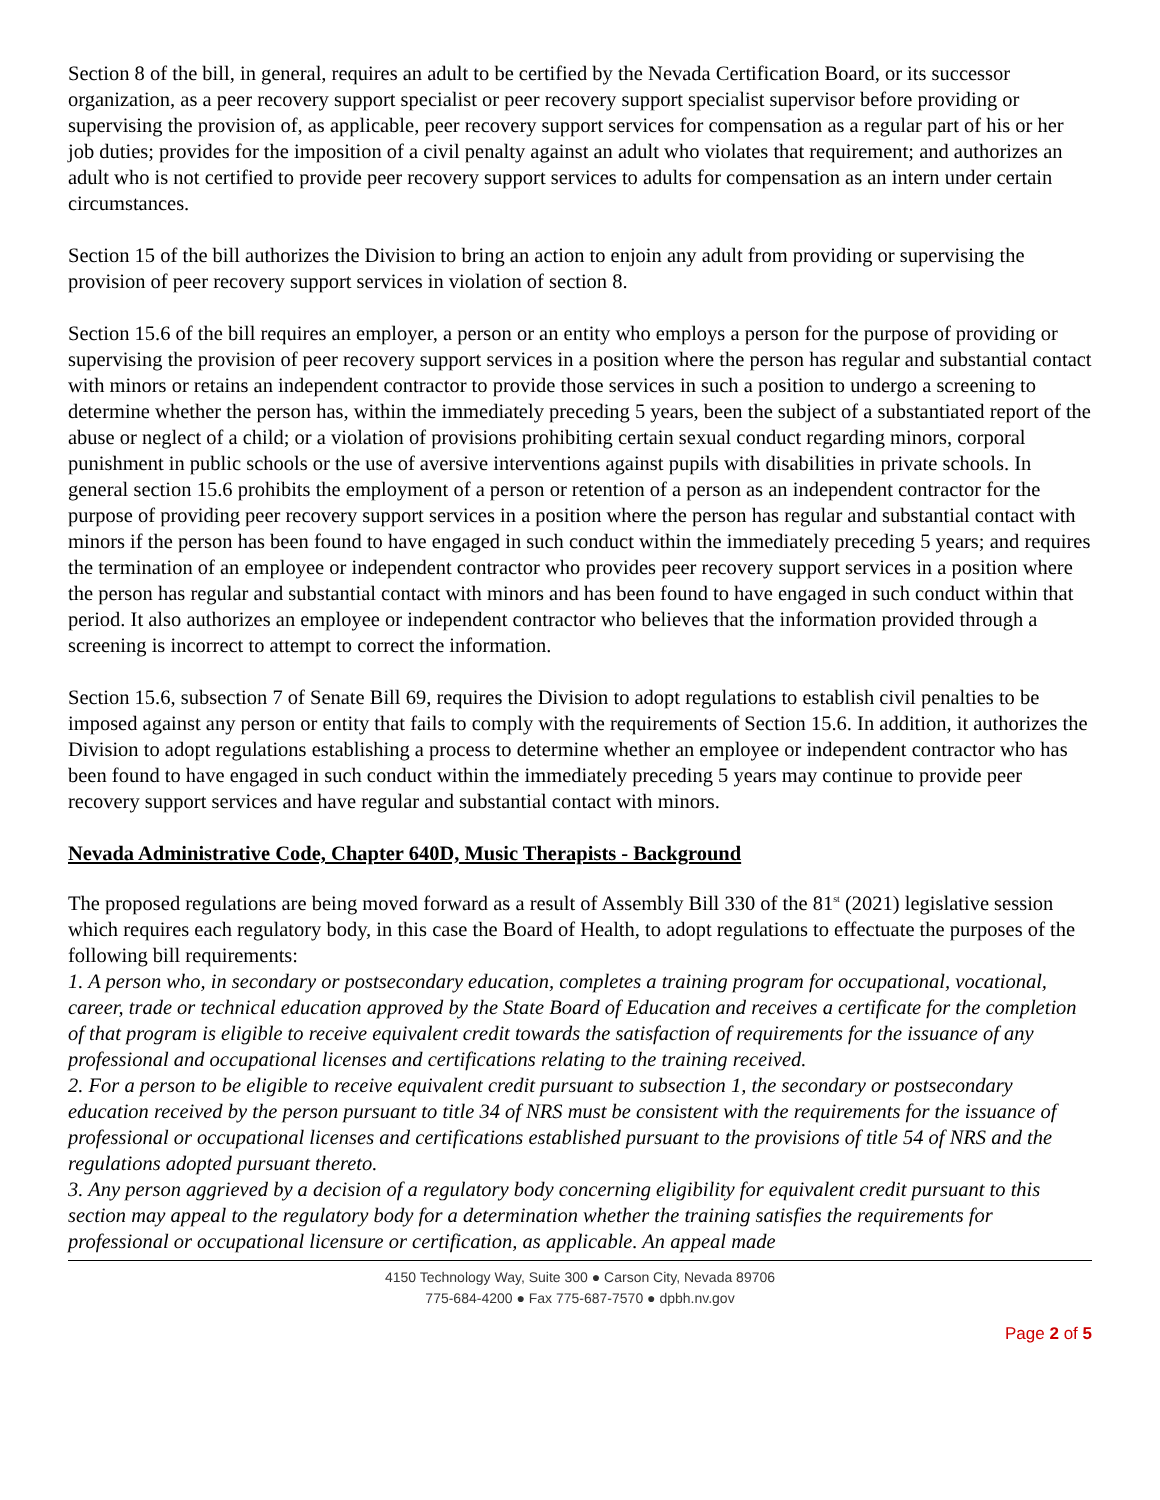Section 8 of the bill, in general, requires an adult to be certified by the Nevada Certification Board, or its successor organization, as a peer recovery support specialist or peer recovery support specialist supervisor before providing or supervising the provision of, as applicable, peer recovery support services for compensation as a regular part of his or her job duties; provides for the imposition of a civil penalty against an adult who violates that requirement; and authorizes an adult who is not certified to provide peer recovery support services to adults for compensation as an intern under certain circumstances.
Section 15 of the bill authorizes the Division to bring an action to enjoin any adult from providing or supervising the provision of peer recovery support services in violation of section 8.
Section 15.6 of the bill requires an employer, a person or an entity who employs a person for the purpose of providing or supervising the provision of peer recovery support services in a position where the person has regular and substantial contact with minors or retains an independent contractor to provide those services in such a position to undergo a screening to determine whether the person has, within the immediately preceding 5 years, been the subject of a substantiated report of the abuse or neglect of a child; or a violation of provisions prohibiting certain sexual conduct regarding minors, corporal punishment in public schools or the use of aversive interventions against pupils with disabilities in private schools. In general section 15.6 prohibits the employment of a person or retention of a person as an independent contractor for the purpose of providing peer recovery support services in a position where the person has regular and substantial contact with minors if the person has been found to have engaged in such conduct within the immediately preceding 5 years; and requires the termination of an employee or independent contractor who provides peer recovery support services in a position where the person has regular and substantial contact with minors and has been found to have engaged in such conduct within that period. It also authorizes an employee or independent contractor who believes that the information provided through a screening is incorrect to attempt to correct the information.
Section 15.6, subsection 7 of Senate Bill 69, requires the Division to adopt regulations to establish civil penalties to be imposed against any person or entity that fails to comply with the requirements of Section 15.6. In addition, it authorizes the Division to adopt regulations establishing a process to determine whether an employee or independent contractor who has been found to have engaged in such conduct within the immediately preceding 5 years may continue to provide peer recovery support services and have regular and substantial contact with minors.
Nevada Administrative Code, Chapter 640D, Music Therapists - Background
The proposed regulations are being moved forward as a result of Assembly Bill 330 of the 81<sup>st</sup> (2021) legislative session which requires each regulatory body, in this case the Board of Health, to adopt regulations to effectuate the purposes of the following bill requirements:
1. A person who, in secondary or postsecondary education, completes a training program for occupational, vocational, career, trade or technical education approved by the State Board of Education and receives a certificate for the completion of that program is eligible to receive equivalent credit towards the satisfaction of requirements for the issuance of any professional and occupational licenses and certifications relating to the training received.
2. For a person to be eligible to receive equivalent credit pursuant to subsection 1, the secondary or postsecondary education received by the person pursuant to title 34 of NRS must be consistent with the requirements for the issuance of professional or occupational licenses and certifications established pursuant to the provisions of title 54 of NRS and the regulations adopted pursuant thereto.
3. Any person aggrieved by a decision of a regulatory body concerning eligibility for equivalent credit pursuant to this section may appeal to the regulatory body for a determination whether the training satisfies the requirements for professional or occupational licensure or certification, as applicable. An appeal made
4150 Technology Way, Suite 300 ● Carson City, Nevada 89706
775-684-4200 ● Fax 775-687-7570 ● dpbh.nv.gov
Page 2 of 5